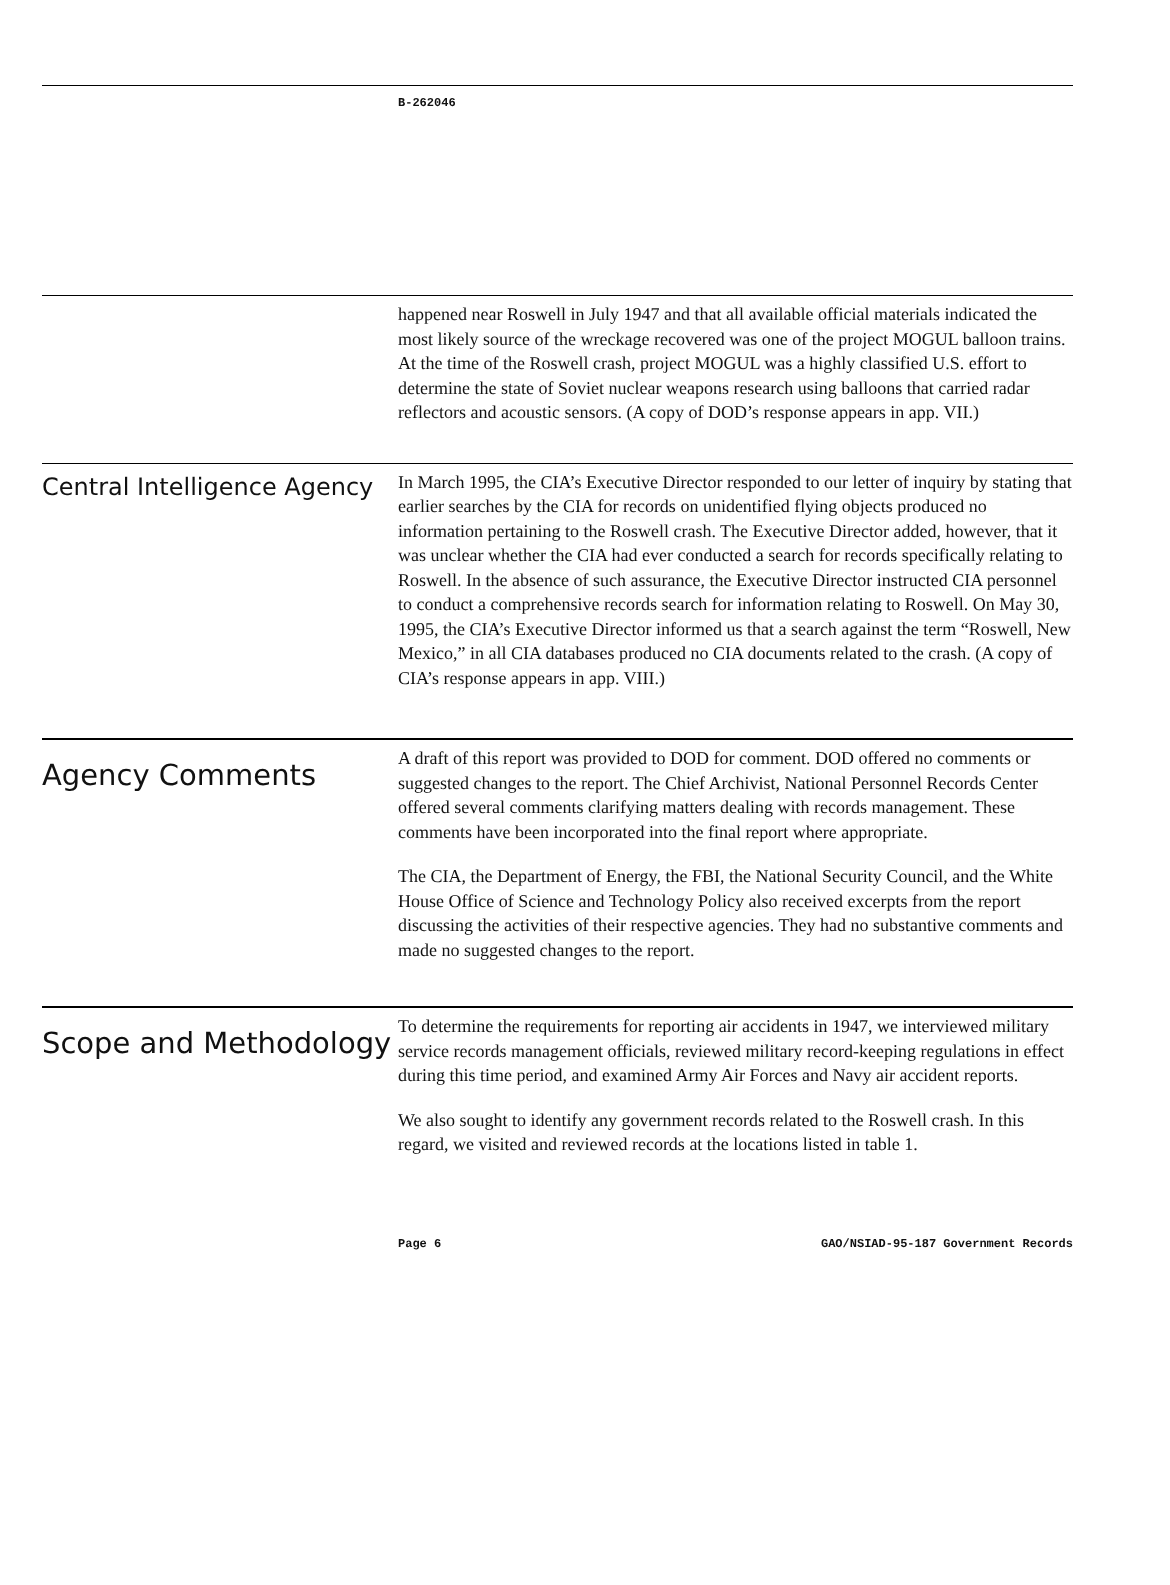B-262046
happened near Roswell in July 1947 and that all available official materials indicated the most likely source of the wreckage recovered was one of the project MOGUL balloon trains. At the time of the Roswell crash, project MOGUL was a highly classified U.S. effort to determine the state of Soviet nuclear weapons research using balloons that carried radar reflectors and acoustic sensors. (A copy of DOD’s response appears in app. VII.)
Central Intelligence Agency
In March 1995, the CIA’s Executive Director responded to our letter of inquiry by stating that earlier searches by the CIA for records on unidentified flying objects produced no information pertaining to the Roswell crash. The Executive Director added, however, that it was unclear whether the CIA had ever conducted a search for records specifically relating to Roswell. In the absence of such assurance, the Executive Director instructed CIA personnel to conduct a comprehensive records search for information relating to Roswell. On May 30, 1995, the CIA’s Executive Director informed us that a search against the term “Roswell, New Mexico,” in all CIA databases produced no CIA documents related to the crash. (A copy of CIA’s response appears in app. VIII.)
Agency Comments
A draft of this report was provided to DOD for comment. DOD offered no comments or suggested changes to the report. The Chief Archivist, National Personnel Records Center offered several comments clarifying matters dealing with records management. These comments have been incorporated into the final report where appropriate.
The CIA, the Department of Energy, the FBI, the National Security Council, and the White House Office of Science and Technology Policy also received excerpts from the report discussing the activities of their respective agencies. They had no substantive comments and made no suggested changes to the report.
Scope and Methodology
To determine the requirements for reporting air accidents in 1947, we interviewed military service records management officials, reviewed military record-keeping regulations in effect during this time period, and examined Army Air Forces and Navy air accident reports.
We also sought to identify any government records related to the Roswell crash. In this regard, we visited and reviewed records at the locations listed in table 1.
Page 6 GAO/NSIAD-95-187 Government Records